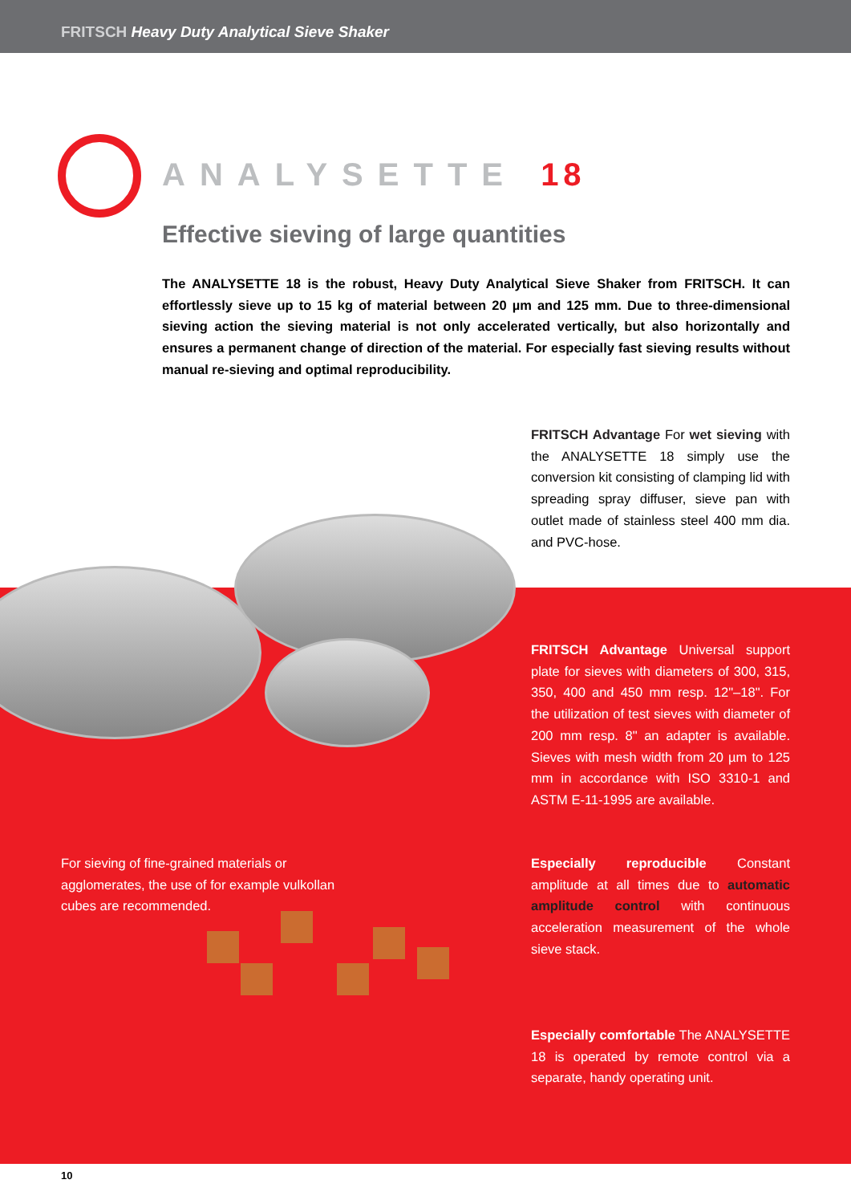FRITSCH Heavy Duty Analytical Sieve Shaker
ANALYSETTE 18
Effective sieving of large quantities
The ANALYSETTE 18 is the robust, Heavy Duty Analytical Sieve Shaker from FRITSCH. It can effortlessly sieve up to 15 kg of material between 20 µm and 125 mm. Due to three-dimensional sieving action the sieving material is not only accelerated vertically, but also horizontally and ensures a permanent change of direction of the material. For especially fast sieving results without manual re-sieving and optimal reproducibility.
FRITSCH Advantage For wet sieving with the ANALYSETTE 18 simply use the conversion kit consisting of clamping lid with spreading spray diffuser, sieve pan with outlet made of stainless steel 400 mm dia. and PVC-hose.
FRITSCH Advantage Universal support plate for sieves with diameters of 300, 315, 350, 400 and 450 mm resp. 12"–18". For the utilization of test sieves with diameter of 200 mm resp. 8" an adapter is available. Sieves with mesh width from 20 µm to 125 mm in accordance with ISO 3310-1 and ASTM E-11-1995 are available.
For sieving of fine-grained materials or agglomerates, the use of for example vulkollan cubes are recommended.
Especially reproducible Constant amplitude at all times due to automatic amplitude control with continuous acceleration measurement of the whole sieve stack.
Especially comfortable The ANALYSETTE 18 is operated by remote control via a separate, handy operating unit.
10